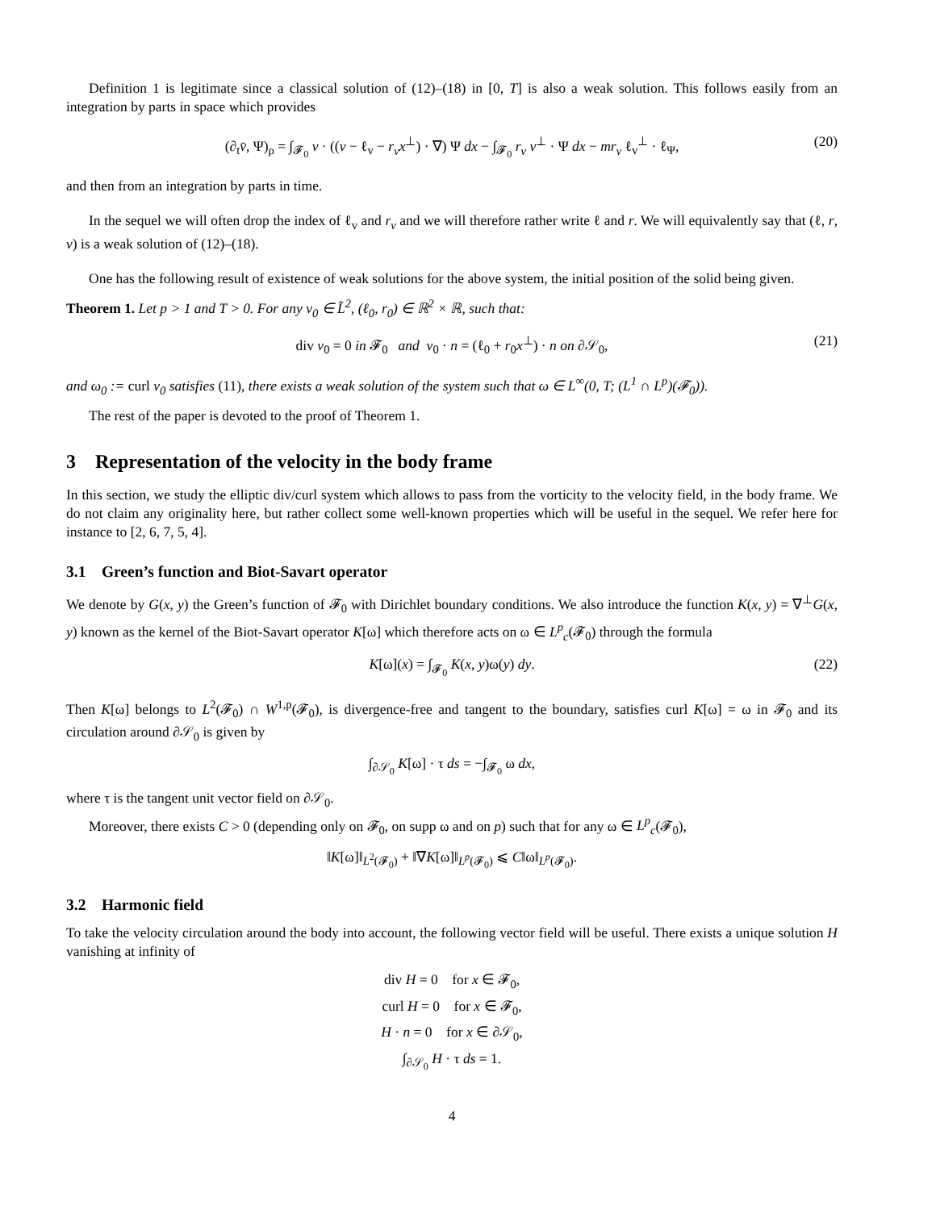Definition 1 is legitimate since a classical solution of (12)–(18) in [0, T] is also a weak solution. This follows easily from an integration by parts in space which provides
(∂<sub>t</sub>v̄, Ψ)<sub>ρ</sub> = ∫<sub>𝓕<sub>0</sub></sub> v · ((v − ℓ<sub>v</sub> − r<sub>v</sub>x<sup>⊥</sup>) · ∇) Ψ dx − ∫<sub>𝓕<sub>0</sub></sub> r<sub>v</sub> v<sup>⊥</sup> · Ψ dx − mr<sub>v</sub> ℓ<sub>v</sub><sup>⊥</sup> · ℓ<sub>Ψ</sub>, (20)
and then from an integration by parts in time.
In the sequel we will often drop the index of ℓ<sub>v</sub> and r<sub>v</sub> and we will therefore rather write ℓ and r. We will equivalently say that (ℓ, r, v) is a weak solution of (12)–(18).
One has the following result of existence of weak solutions for the above system, the initial position of the solid being given.
Theorem 1. Let p > 1 and T > 0. For any v<sub>0</sub> ∈ L̃<sup>2</sup>, (ℓ<sub>0</sub>, r<sub>0</sub>) ∈ ℝ<sup>2</sup> × ℝ, such that:
div v<sub>0</sub> = 0 in 𝓕<sub>0</sub> and v<sub>0</sub> · n = (ℓ<sub>0</sub> + r<sub>0</sub>x<sup>⊥</sup>) · n on ∂𝒮<sub>0</sub>, (21)
and ω<sub>0</sub> := curl v<sub>0</sub> satisfies (11), there exists a weak solution of the system such that ω ∈ L<sup>∞</sup>(0, T; (L<sup>1</sup> ∩ L<sup>p</sup>)(𝓕<sub>0</sub>)).
The rest of the paper is devoted to the proof of Theorem 1.
3 Representation of the velocity in the body frame
In this section, we study the elliptic div/curl system which allows to pass from the vorticity to the velocity field, in the body frame. We do not claim any originality here, but rather collect some well-known properties which will be useful in the sequel. We refer here for instance to [2, 6, 7, 5, 4].
3.1 Green’s function and Biot-Savart operator
We denote by G(x, y) the Green’s function of 𝓕<sub>0</sub> with Dirichlet boundary conditions. We also introduce the function K(x, y) = ∇<sup>⊥</sup>G(x, y) known as the kernel of the Biot-Savart operator K[ω] which therefore acts on ω ∈ L<sup>p</sup><sub>c</sub>(𝓕<sub>0</sub>) through the formula
K[ω](x) = ∫<sub>𝓕<sub>0</sub></sub> K(x, y)ω(y) dy. (22)
Then K[ω] belongs to L<sup>2</sup>(𝓕<sub>0</sub>) ∩ W<sup>1,p</sup>(𝓕<sub>0</sub>), is divergence-free and tangent to the boundary, satisfies curl K[ω] = ω in 𝓕<sub>0</sub> and its circulation around ∂𝒮<sub>0</sub> is given by
∫<sub>∂𝒮<sub>0</sub></sub> K[ω] · τ ds = −∫<sub>𝓕<sub>0</sub></sub> ω dx,
where τ is the tangent unit vector field on ∂𝒮<sub>0</sub>.
Moreover, there exists C > 0 (depending only on 𝓕<sub>0</sub>, on supp ω and on p) such that for any ω ∈ L<sup>p</sup><sub>c</sub>(𝓕<sub>0</sub>),
‖K[ω]‖<sub>L<sup>2</sup>(𝓕<sub>0</sub>)</sub> + ‖∇K[ω]‖<sub>L<sup>p</sup>(𝓕<sub>0</sub>)</sub> ⩽ C‖ω‖<sub>L<sup>p</sup>(𝓕<sub>0</sub>)</sub>.
3.2 Harmonic field
To take the velocity circulation around the body into account, the following vector field will be useful. There exists a unique solution H vanishing at infinity of
div H = 0 for x ∈ 𝓕<sub>0</sub>,
curl H = 0 for x ∈ 𝓕<sub>0</sub>,
H · n = 0 for x ∈ ∂𝒮<sub>0</sub>,
∫<sub>∂𝒮<sub>0</sub></sub> H · τ ds = 1.
4